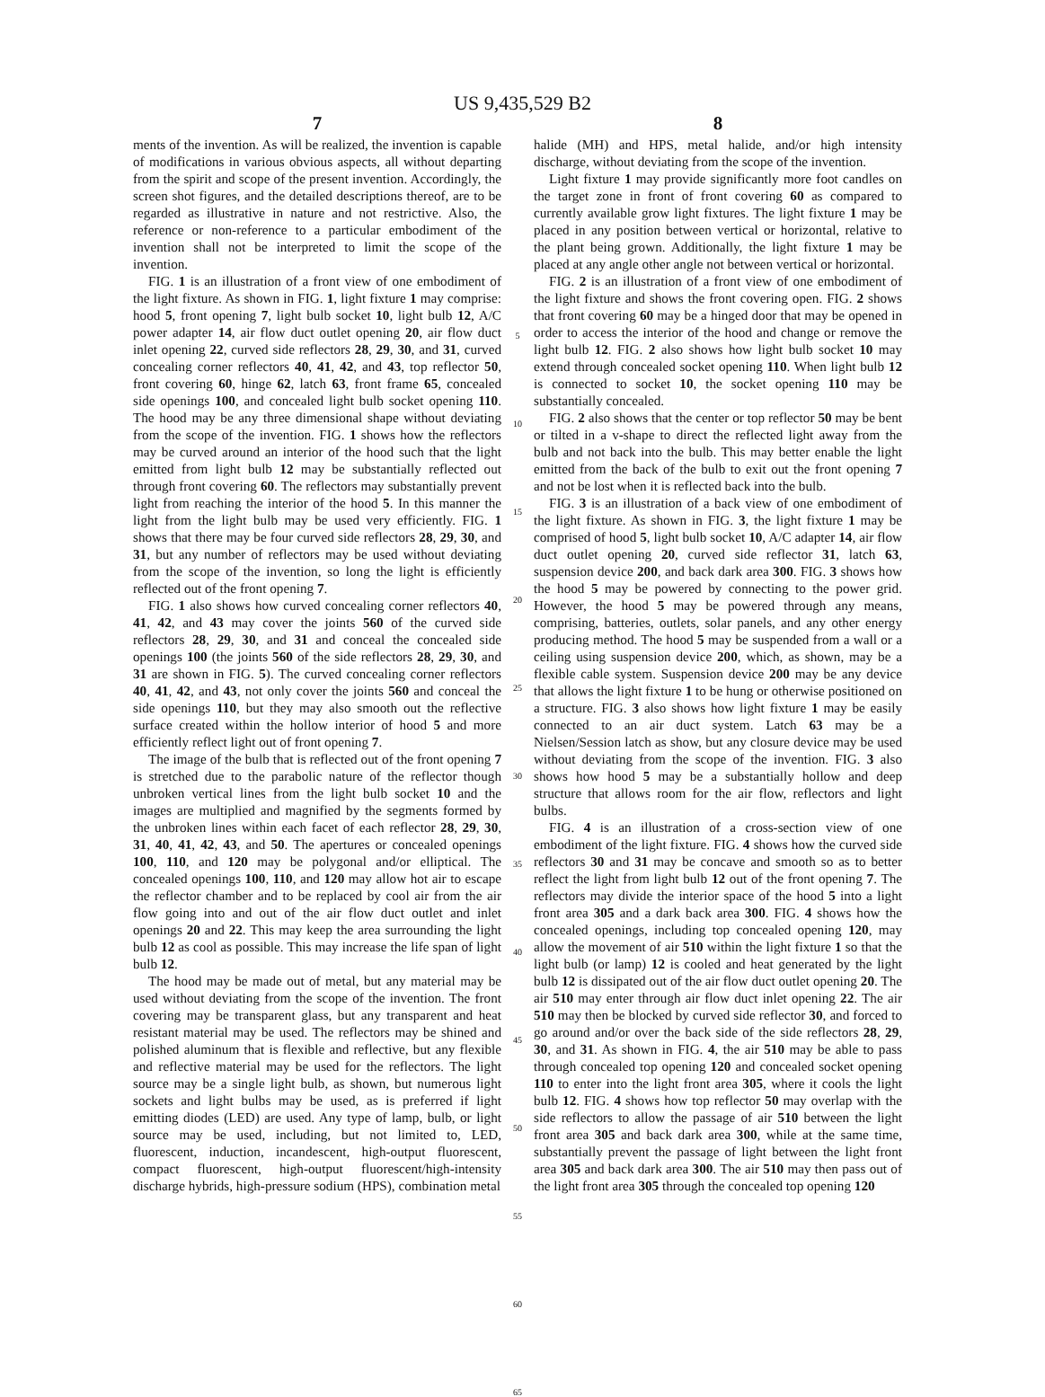US 9,435,529 B2
7
ments of the invention. As will be realized, the invention is capable of modifications in various obvious aspects, all without departing from the spirit and scope of the present invention. Accordingly, the screen shot figures, and the detailed descriptions thereof, are to be regarded as illustrative in nature and not restrictive. Also, the reference or non-reference to a particular embodiment of the invention shall not be interpreted to limit the scope of the invention.
FIG. 1 is an illustration of a front view of one embodiment of the light fixture. As shown in FIG. 1, light fixture 1 may comprise: hood 5, front opening 7, light bulb socket 10, light bulb 12, A/C power adapter 14, air flow duct outlet opening 20, air flow duct inlet opening 22, curved side reflectors 28, 29, 30, and 31, curved concealing corner reflectors 40, 41, 42, and 43, top reflector 50, front covering 60, hinge 62, latch 63, front frame 65, concealed side openings 100, and concealed light bulb socket opening 110. The hood may be any three dimensional shape without deviating from the scope of the invention. FIG. 1 shows how the reflectors may be curved around an interior of the hood such that the light emitted from light bulb 12 may be substantially reflected out through front covering 60. The reflectors may substantially prevent light from reaching the interior of the hood 5. In this manner the light from the light bulb may be used very efficiently. FIG. 1 shows that there may be four curved side reflectors 28, 29, 30, and 31, but any number of reflectors may be used without deviating from the scope of the invention, so long the light is efficiently reflected out of the front opening 7.
FIG. 1 also shows how curved concealing corner reflectors 40, 41, 42, and 43 may cover the joints 560 of the curved side reflectors 28, 29, 30, and 31 and conceal the concealed side openings 100 (the joints 560 of the side reflectors 28, 29, 30, and 31 are shown in FIG. 5). The curved concealing corner reflectors 40, 41, 42, and 43, not only cover the joints 560 and conceal the side openings 110, but they may also smooth out the reflective surface created within the hollow interior of hood 5 and more efficiently reflect light out of front opening 7.
The image of the bulb that is reflected out of the front opening 7 is stretched due to the parabolic nature of the reflector though unbroken vertical lines from the light bulb socket 10 and the images are multiplied and magnified by the segments formed by the unbroken lines within each facet of each reflector 28, 29, 30, 31, 40, 41, 42, 43, and 50. The apertures or concealed openings 100, 110, and 120 may be polygonal and/or elliptical. The concealed openings 100, 110, and 120 may allow hot air to escape the reflector chamber and to be replaced by cool air from the air flow going into and out of the air flow duct outlet and inlet openings 20 and 22. This may keep the area surrounding the light bulb 12 as cool as possible. This may increase the life span of light bulb 12.
The hood may be made out of metal, but any material may be used without deviating from the scope of the invention. The front covering may be transparent glass, but any transparent and heat resistant material may be used. The reflectors may be shined and polished aluminum that is flexible and reflective, but any flexible and reflective material may be used for the reflectors. The light source may be a single light bulb, as shown, but numerous light sockets and light bulbs may be used, as is preferred if light emitting diodes (LED) are used. Any type of lamp, bulb, or light source may be used, including, but not limited to, LED, fluorescent, induction, incandescent, high-output fluorescent, compact fluorescent, high-output fluorescent/high-intensity discharge hybrids, high-pressure sodium (HPS), combination metal
5
10
15
20
25
30
35
40
45
50
55
60
65
8
halide (MH) and HPS, metal halide, and/or high intensity discharge, without deviating from the scope of the invention.
Light fixture 1 may provide significantly more foot candles on the target zone in front of front covering 60 as compared to currently available grow light fixtures. The light fixture 1 may be placed in any position between vertical or horizontal, relative to the plant being grown. Additionally, the light fixture 1 may be placed at any angle other angle not between vertical or horizontal.
FIG. 2 is an illustration of a front view of one embodiment of the light fixture and shows the front covering open. FIG. 2 shows that front covering 60 may be a hinged door that may be opened in order to access the interior of the hood and change or remove the light bulb 12. FIG. 2 also shows how light bulb socket 10 may extend through concealed socket opening 110. When light bulb 12 is connected to socket 10, the socket opening 110 may be substantially concealed.
FIG. 2 also shows that the center or top reflector 50 may be bent or tilted in a v-shape to direct the reflected light away from the bulb and not back into the bulb. This may better enable the light emitted from the back of the bulb to exit out the front opening 7 and not be lost when it is reflected back into the bulb.
FIG. 3 is an illustration of a back view of one embodiment of the light fixture. As shown in FIG. 3, the light fixture 1 may be comprised of hood 5, light bulb socket 10, A/C adapter 14, air flow duct outlet opening 20, curved side reflector 31, latch 63, suspension device 200, and back dark area 300. FIG. 3 shows how the hood 5 may be powered by connecting to the power grid. However, the hood 5 may be powered through any means, comprising, batteries, outlets, solar panels, and any other energy producing method. The hood 5 may be suspended from a wall or a ceiling using suspension device 200, which, as shown, may be a flexible cable system. Suspension device 200 may be any device that allows the light fixture 1 to be hung or otherwise positioned on a structure. FIG. 3 also shows how light fixture 1 may be easily connected to an air duct system. Latch 63 may be a Nielsen/Session latch as show, but any closure device may be used without deviating from the scope of the invention. FIG. 3 also shows how hood 5 may be a substantially hollow and deep structure that allows room for the air flow, reflectors and light bulbs.
FIG. 4 is an illustration of a cross-section view of one embodiment of the light fixture. FIG. 4 shows how the curved side reflectors 30 and 31 may be concave and smooth so as to better reflect the light from light bulb 12 out of the front opening 7. The reflectors may divide the interior space of the hood 5 into a light front area 305 and a dark back area 300. FIG. 4 shows how the concealed openings, including top concealed opening 120, may allow the movement of air 510 within the light fixture 1 so that the light bulb (or lamp) 12 is cooled and heat generated by the light bulb 12 is dissipated out of the air flow duct outlet opening 20. The air 510 may enter through air flow duct inlet opening 22. The air 510 may then be blocked by curved side reflector 30, and forced to go around and/or over the back side of the side reflectors 28, 29, 30, and 31. As shown in FIG. 4, the air 510 may be able to pass through concealed top opening 120 and concealed socket opening 110 to enter into the light front area 305, where it cools the light bulb 12. FIG. 4 shows how top reflector 50 may overlap with the side reflectors to allow the passage of air 510 between the light front area 305 and back dark area 300, while at the same time, substantially prevent the passage of light between the light front area 305 and back dark area 300. The air 510 may then pass out of the light front area 305 through the concealed top opening 120